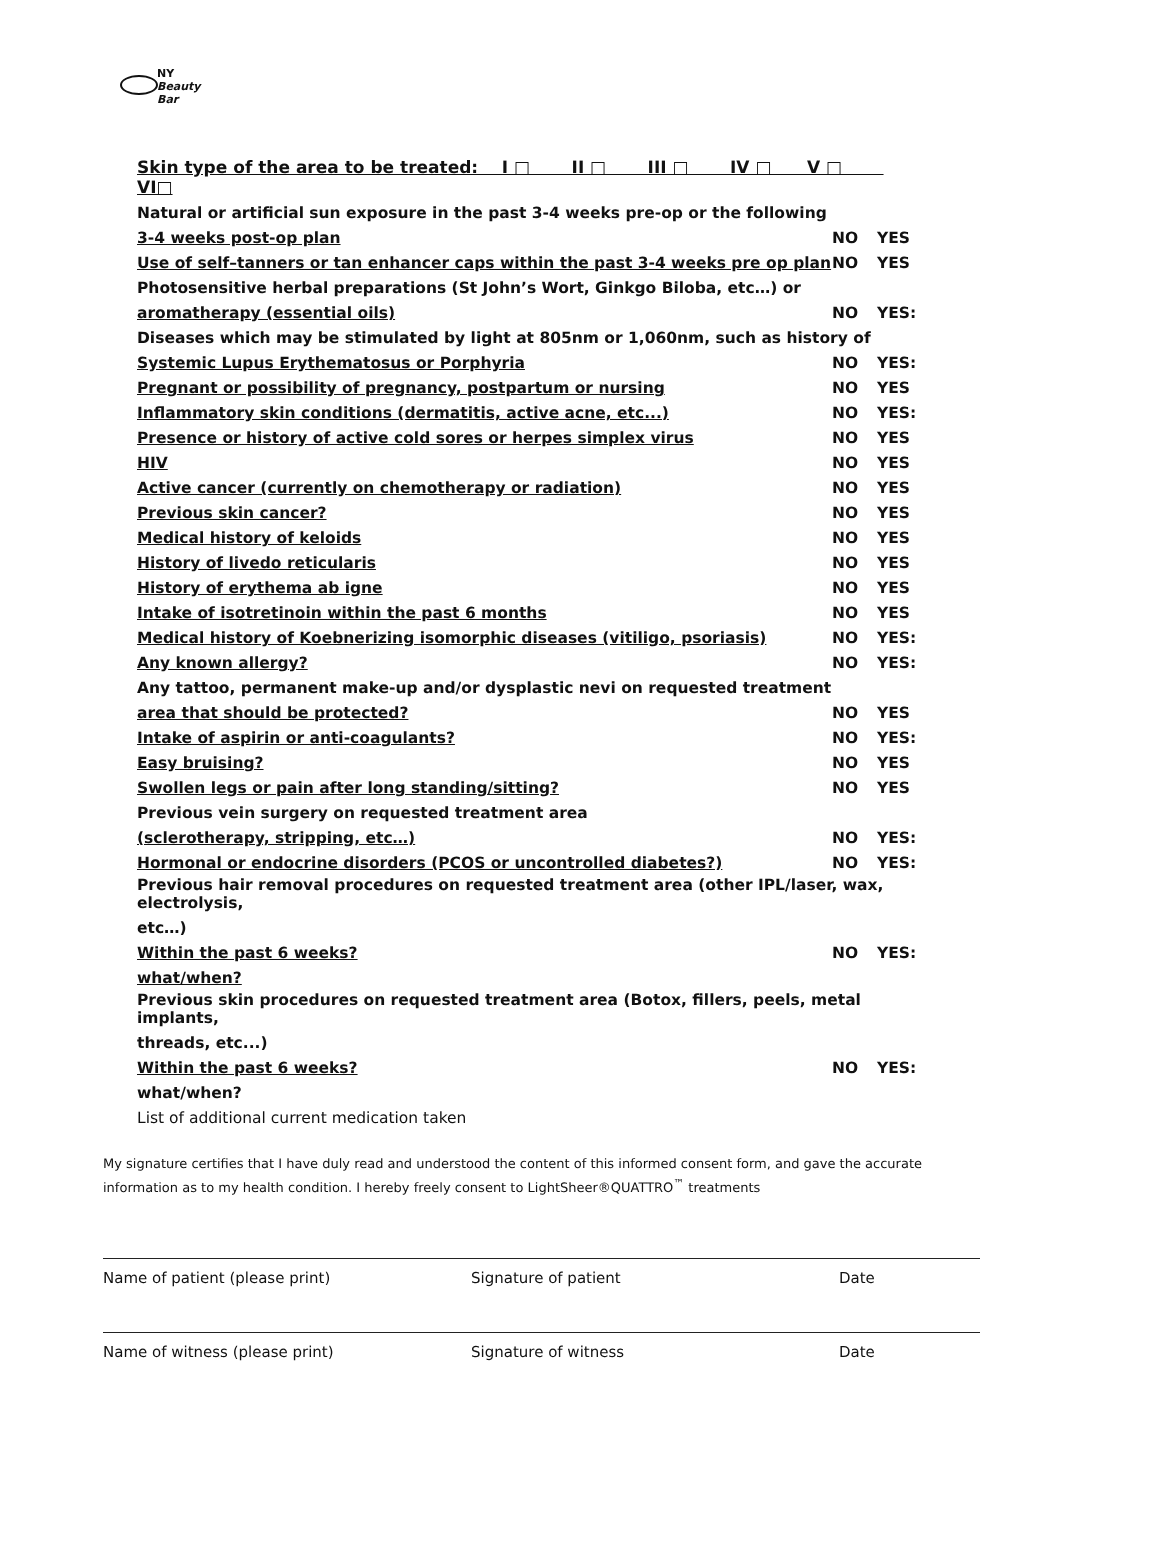NY
Beauty Bar
| Skin type of the area to be treated: I □ II □ III □ IV □ V □ VI□ | | |
| Natural or artificial sun exposure in the past 3-4 weeks pre-op or the following | | |
| 3-4 weeks post-op plan | NO | YES |
| Use of self–tanners or tan enhancer caps within the past 3-4 weeks pre op plan | NO | YES |
| Photosensitive herbal preparations (St John’s Wort, Ginkgo Biloba, etc…) or | | |
| aromatherapy (essential oils) | NO | YES: |
| Diseases which may be stimulated by light at 805nm or 1,060nm, such as history of | | |
| Systemic Lupus Erythematosus or Porphyria | NO | YES: |
| Pregnant or possibility of pregnancy, postpartum or nursing | NO | YES |
| Inflammatory skin conditions (dermatitis, active acne, etc...) | NO | YES: |
| Presence or history of active cold sores or herpes simplex virus | NO | YES |
| HIV | NO | YES |
| Active cancer (currently on chemotherapy or radiation) | NO | YES |
| Previous skin cancer? | NO | YES |
| Medical history of keloids | NO | YES |
| History of livedo reticularis | NO | YES |
| History of erythema ab igne | NO | YES |
| Intake of isotretinoin within the past 6 months | NO | YES |
| Medical history of Koebnerizing isomorphic diseases (vitiligo, psoriasis) | NO | YES: |
| Any known allergy? | NO | YES: |
| Any tattoo, permanent make-up and/or dysplastic nevi on requested treatment | | |
| area that should be protected? | NO | YES |
| Intake of aspirin or anti-coagulants? | NO | YES: |
| Easy bruising? | NO | YES |
| Swollen legs or pain after long standing/sitting? | NO | YES |
| Previous vein surgery on requested treatment area | | |
| (sclerotherapy, stripping, etc…) | NO | YES: |
| Hormonal or endocrine disorders (PCOS or uncontrolled diabetes?) | NO | YES: |
| Previous hair removal procedures on requested treatment area (other IPL/laser, wax, electrolysis, | | |
| etc…) | | |
| Within the past 6 weeks? | NO | YES: |
| what/when? | | |
| Previous skin procedures on requested treatment area (Botox, fillers, peels, metal implants, | | |
| threads, etc...) | | |
| Within the past 6 weeks? | NO | YES: |
| what/when? | | |
| List of additional current medication taken | | |
My signature certifies that I have duly read and understood the content of this informed consent form, and gave the accurate information as to my health condition. I hereby freely consent to LightSheer®QUATTRO<sup>™</sup> treatments
Name of patient (please print) Signature of patient Date
Name of witness (please print) Signature of witness Date